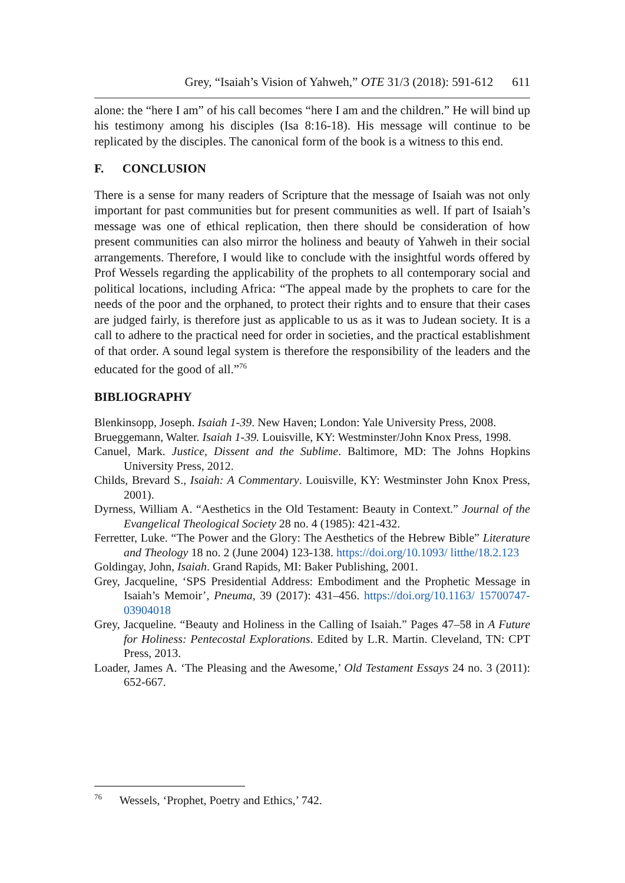Grey, “Isaiah’s Vision of Yahweh,” OTE 31/3 (2018): 591-612 611
alone: the “here I am” of his call becomes “here I am and the children.” He will bind up his testimony among his disciples (Isa 8:16-18). His message will continue to be replicated by the disciples. The canonical form of the book is a witness to this end.
F. CONCLUSION
There is a sense for many readers of Scripture that the message of Isaiah was not only important for past communities but for present communities as well. If part of Isaiah’s message was one of ethical replication, then there should be consideration of how present communities can also mirror the holiness and beauty of Yahweh in their social arrangements. Therefore, I would like to conclude with the insightful words offered by Prof Wessels regarding the applicability of the prophets to all contemporary social and political locations, including Africa: “The appeal made by the prophets to care for the needs of the poor and the orphaned, to protect their rights and to ensure that their cases are judged fairly, is therefore just as applicable to us as it was to Judean society. It is a call to adhere to the practical need for order in societies, and the practical establishment of that order. A sound legal system is therefore the responsibility of the leaders and the educated for the good of all.”<sup>76</sup>
BIBLIOGRAPHY
Blenkinsopp, Joseph. Isaiah 1-39. New Haven; London: Yale University Press, 2008.
Brueggemann, Walter. Isaiah 1-39. Louisville, KY: Westminster/John Knox Press, 1998.
Canuel, Mark. Justice, Dissent and the Sublime. Baltimore, MD: The Johns Hopkins University Press, 2012.
Childs, Brevard S., Isaiah: A Commentary. Louisville, KY: Westminster John Knox Press, 2001).
Dyrness, William A. “Aesthetics in the Old Testament: Beauty in Context.” Journal of the Evangelical Theological Society 28 no. 4 (1985): 421-432.
Ferretter, Luke. “The Power and the Glory: The Aesthetics of the Hebrew Bible” Literature and Theology 18 no. 2 (June 2004) 123-138. https://doi.org/10.1093/ litthe/18.2.123
Goldingay, John, Isaiah. Grand Rapids, MI: Baker Publishing, 2001.
Grey, Jacqueline, ‘SPS Presidential Address: Embodiment and the Prophetic Message in Isaiah’s Memoir’, Pneuma, 39 (2017): 431–456. https://doi.org/10.1163/ 15700747-03904018
Grey, Jacqueline. “Beauty and Holiness in the Calling of Isaiah.” Pages 47–58 in A Future for Holiness: Pentecostal Explorations. Edited by L.R. Martin. Cleveland, TN: CPT Press, 2013.
Loader, James A. ‘The Pleasing and the Awesome,’ Old Testament Essays 24 no. 3 (2011): 652-667.
<sup>76</sup> Wessels, ‘Prophet, Poetry and Ethics,’ 742.